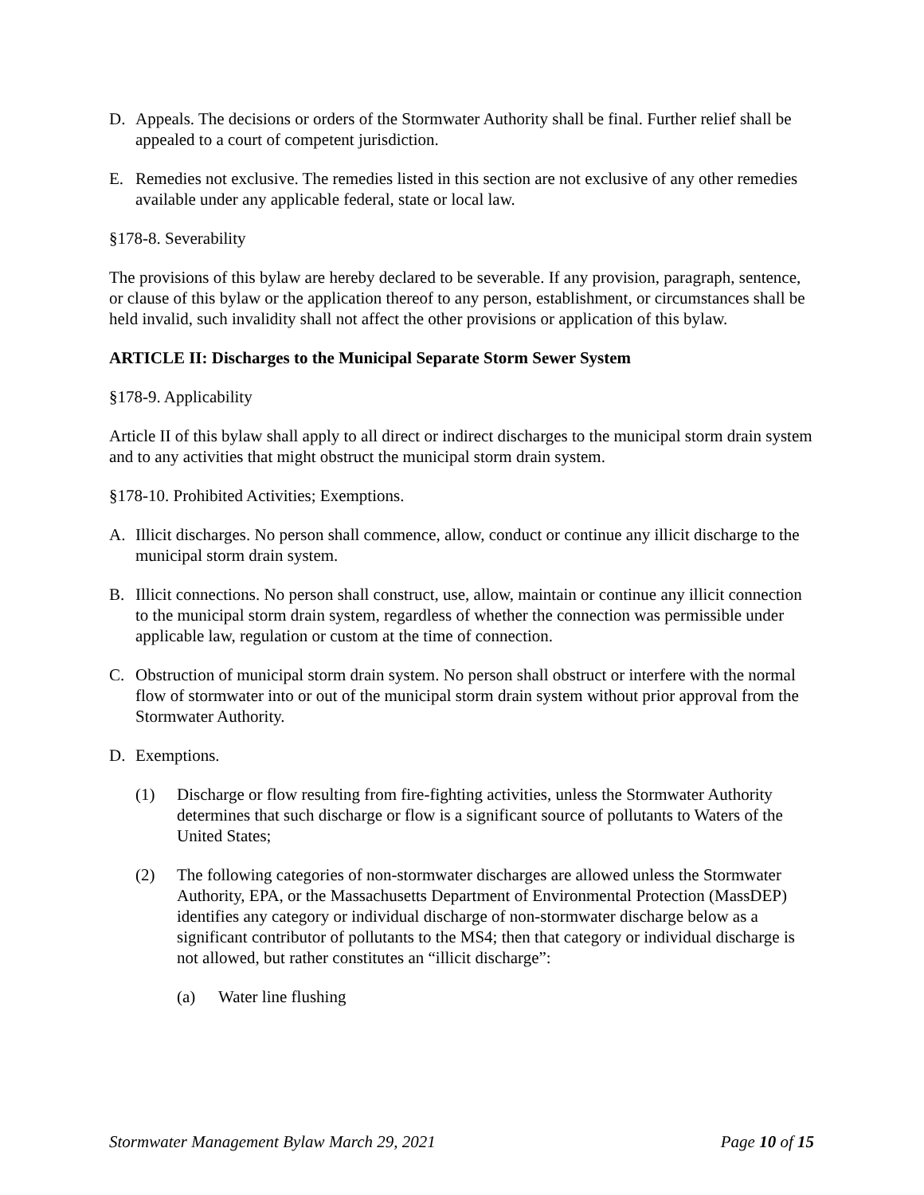D. Appeals. The decisions or orders of the Stormwater Authority shall be final. Further relief shall be appealed to a court of competent jurisdiction.
E. Remedies not exclusive. The remedies listed in this section are not exclusive of any other remedies available under any applicable federal, state or local law.
§178-8. Severability
The provisions of this bylaw are hereby declared to be severable. If any provision, paragraph, sentence, or clause of this bylaw or the application thereof to any person, establishment, or circumstances shall be held invalid, such invalidity shall not affect the other provisions or application of this bylaw.
ARTICLE II: Discharges to the Municipal Separate Storm Sewer System
§178-9. Applicability
Article II of this bylaw shall apply to all direct or indirect discharges to the municipal storm drain system and to any activities that might obstruct the municipal storm drain system.
§178-10. Prohibited Activities; Exemptions.
A. Illicit discharges. No person shall commence, allow, conduct or continue any illicit discharge to the municipal storm drain system.
B. Illicit connections. No person shall construct, use, allow, maintain or continue any illicit connection to the municipal storm drain system, regardless of whether the connection was permissible under applicable law, regulation or custom at the time of connection.
C. Obstruction of municipal storm drain system. No person shall obstruct or interfere with the normal flow of stormwater into or out of the municipal storm drain system without prior approval from the Stormwater Authority.
D. Exemptions.
(1) Discharge or flow resulting from fire-fighting activities, unless the Stormwater Authority determines that such discharge or flow is a significant source of pollutants to Waters of the United States;
(2) The following categories of non-stormwater discharges are allowed unless the Stormwater Authority, EPA, or the Massachusetts Department of Environmental Protection (MassDEP) identifies any category or individual discharge of non-stormwater discharge below as a significant contributor of pollutants to the MS4; then that category or individual discharge is not allowed, but rather constitutes an “illicit discharge”:
(a) Water line flushing
Stormwater Management Bylaw March 29, 2021 Page 10 of 15